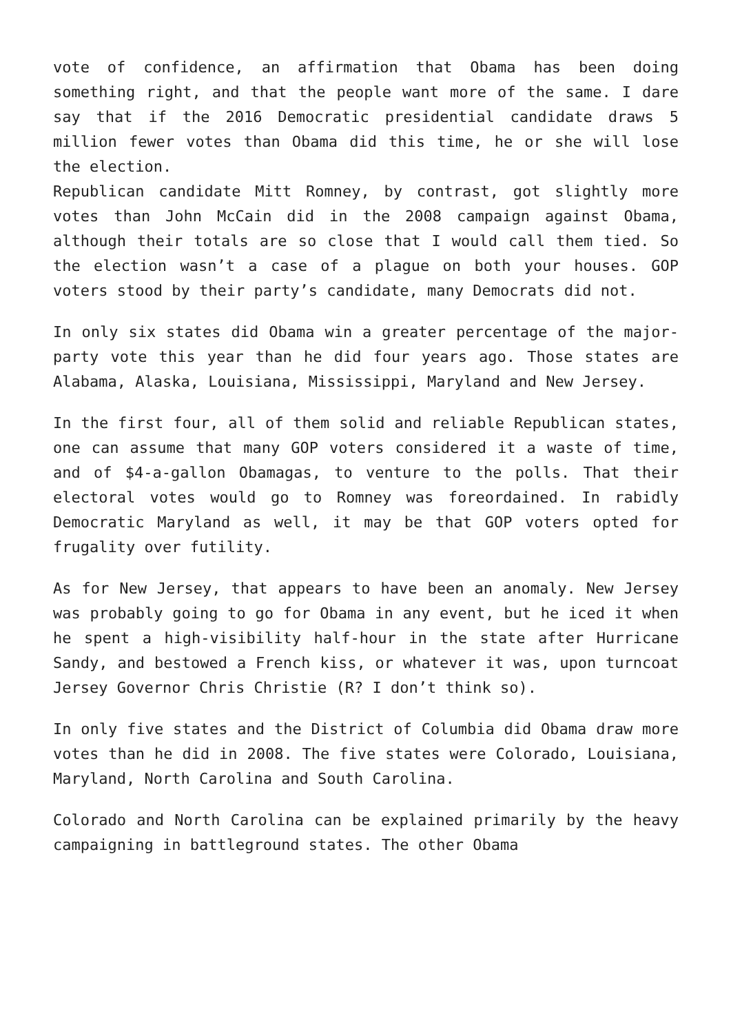vote of confidence, an affirmation that Obama has been doing something right, and that the people want more of the same. I dare say that if the 2016 Democratic presidential candidate draws 5 million fewer votes than Obama did this time, he or she will lose the election.
Republican candidate Mitt Romney, by contrast, got slightly more votes than John McCain did in the 2008 campaign against Obama, although their totals are so close that I would call them tied. So the election wasn’t a case of a plague on both your houses. GOP voters stood by their party’s candidate, many Democrats did not.
In only six states did Obama win a greater percentage of the major-party vote this year than he did four years ago. Those states are Alabama, Alaska, Louisiana, Mississippi, Maryland and New Jersey.
In the first four, all of them solid and reliable Republican states, one can assume that many GOP voters considered it a waste of time, and of $4-a-gallon Obamagas, to venture to the polls. That their electoral votes would go to Romney was foreordained. In rabidly Democratic Maryland as well, it may be that GOP voters opted for frugality over futility.
As for New Jersey, that appears to have been an anomaly. New Jersey was probably going to go for Obama in any event, but he iced it when he spent a high-visibility half-hour in the state after Hurricane Sandy, and bestowed a French kiss, or whatever it was, upon turncoat Jersey Governor Chris Christie (R? I don’t think so).
In only five states and the District of Columbia did Obama draw more votes than he did in 2008. The five states were Colorado, Louisiana, Maryland, North Carolina and South Carolina.
Colorado and North Carolina can be explained primarily by the heavy campaigning in battleground states. The other Obama